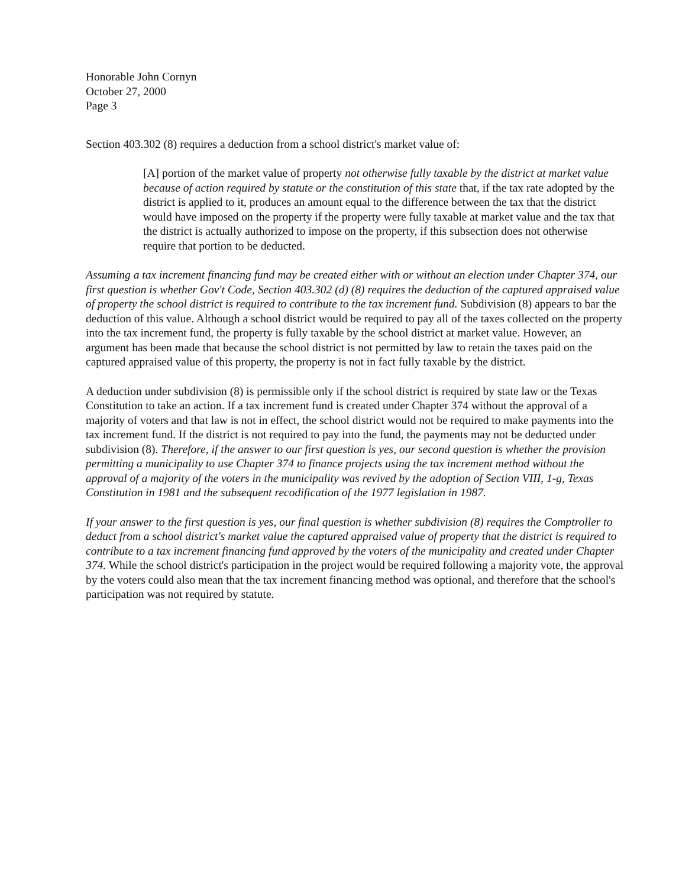Honorable John Cornyn
October 27, 2000
Page 3
Section 403.302 (8) requires a deduction from a school district's market value of:
[A] portion of the market value of property not otherwise fully taxable by the district at market value because of action required by statute or the constitution of this state that, if the tax rate adopted by the district is applied to it, produces an amount equal to the difference between the tax that the district would have imposed on the property if the property were fully taxable at market value and the tax that the district is actually authorized to impose on the property, if this subsection does not otherwise require that portion to be deducted.
Assuming a tax increment financing fund may be created either with or without an election under Chapter 374, our first question is whether Gov't Code, Section 403.302 (d) (8) requires the deduction of the captured appraised value of property the school district is required to contribute to the tax increment fund. Subdivision (8) appears to bar the deduction of this value. Although a school district would be required to pay all of the taxes collected on the property into the tax increment fund, the property is fully taxable by the school district at market value. However, an argument has been made that because the school district is not permitted by law to retain the taxes paid on the captured appraised value of this property, the property is not in fact fully taxable by the district.
A deduction under subdivision (8) is permissible only if the school district is required by state law or the Texas Constitution to take an action. If a tax increment fund is created under Chapter 374 without the approval of a majority of voters and that law is not in effect, the school district would not be required to make payments into the tax increment fund. If the district is not required to pay into the fund, the payments may not be deducted under subdivision (8). Therefore, if the answer to our first question is yes, our second question is whether the provision permitting a municipality to use Chapter 374 to finance projects using the tax increment method without the approval of a majority of the voters in the municipality was revived by the adoption of Section VIII, 1-g, Texas Constitution in 1981 and the subsequent recodification of the 1977 legislation in 1987.
If your answer to the first question is yes, our final question is whether subdivision (8) requires the Comptroller to deduct from a school district's market value the captured appraised value of property that the district is required to contribute to a tax increment financing fund approved by the voters of the municipality and created under Chapter 374. While the school district's participation in the project would be required following a majority vote, the approval by the voters could also mean that the tax increment financing method was optional, and therefore that the school's participation was not required by statute.